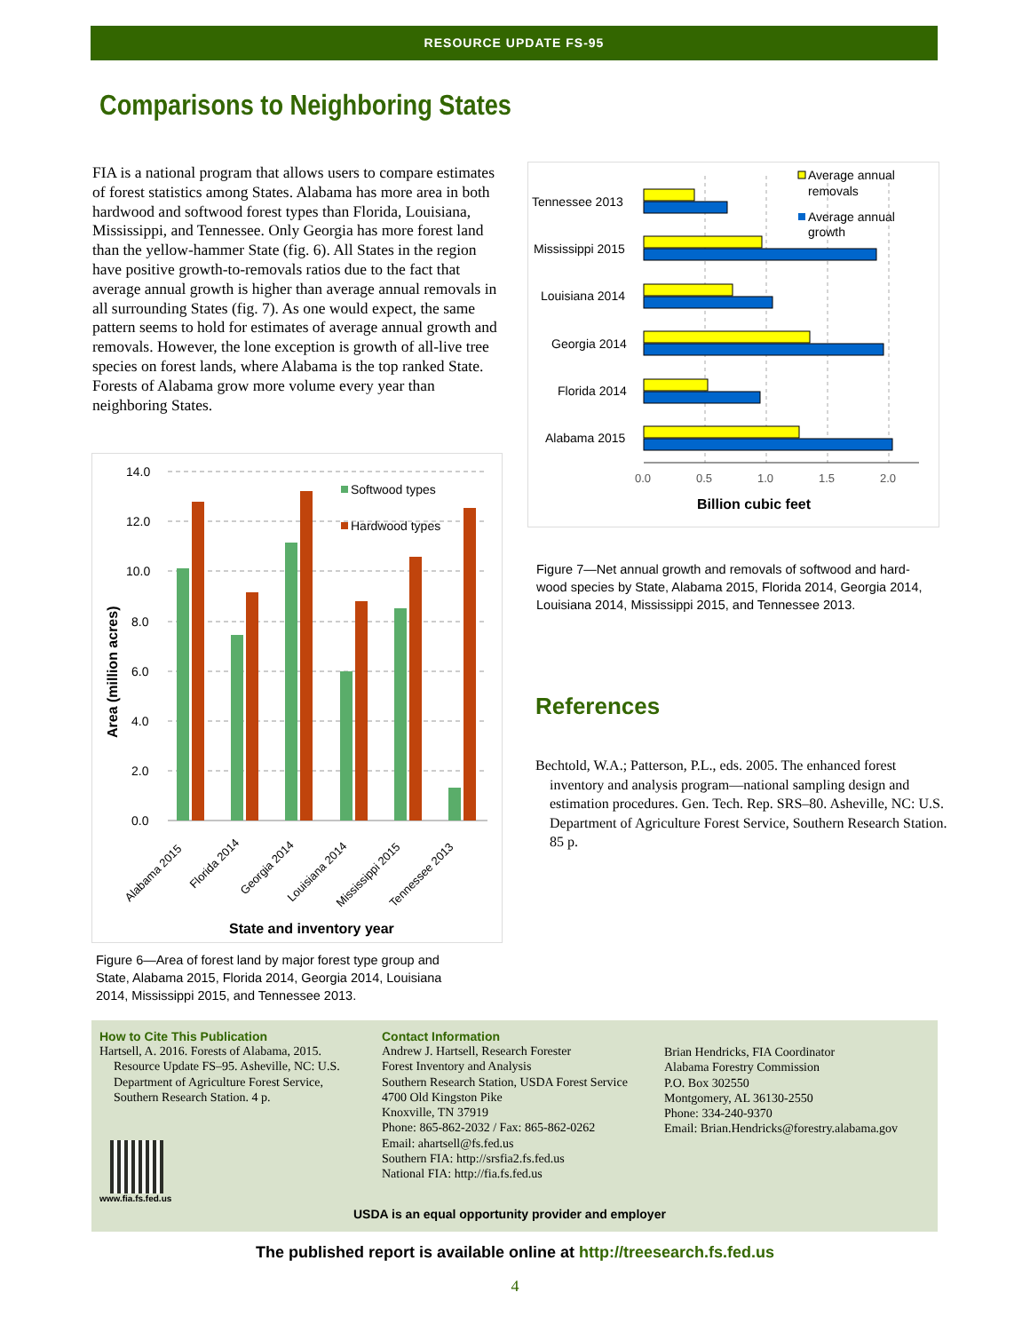RESOURCE UPDATE FS-95
Comparisons to Neighboring States
FIA is a national program that allows users to compare estimates of forest statistics among States. Alabama has more area in both hardwood and softwood forest types than Florida, Louisiana, Mississippi, and Tennessee. Only Georgia has more forest land than the yellow-hammer State (fig. 6). All States in the region have positive growth-to-removals ratios due to the fact that average annual growth is higher than average annual removals in all surrounding States (fig. 7). As one would expect, the same pattern seems to hold for estimates of average annual growth and removals. However, the lone exception is growth of all-live tree species on forest lands, where Alabama is the top ranked State. Forests of Alabama grow more volume every year than neighboring States.
14.0
12.0
10.0
8.0
6.0
4.0
2.0
0.0
Softwood types
Hardwood types
Area (million acres)
Alabama 2015
Florida 2014
Georgia 2014
Louisiana 2014
Mississippi 2015
Tennessee 2013
State and inventory year
Figure 6—Area of forest land by major forest type group and State, Alabama 2015, Florida 2014, Georgia 2014, Louisiana 2014, Mississippi 2015, and Tennessee 2013.
Tennessee 2013
Mississippi 2015
Louisiana 2014
Georgia 2014
Florida 2014
Alabama 2015
0.0
0.5
1.0
1.5
2.0
Billion cubic feet
Average annual
removals
Average annual
growth
Figure 7—Net annual growth and removals of softwood and hard-wood species by State, Alabama 2015, Florida 2014, Georgia 2014, Louisiana 2014, Mississippi 2015, and Tennessee 2013.
References
Bechtold, W.A.; Patterson, P.L., eds. 2005. The enhanced forest inventory and analysis program—national sampling design and estimation procedures. Gen. Tech. Rep. SRS–80. Asheville, NC: U.S. Department of Agriculture Forest Service, Southern Research Station. 85 p.
How to Cite This Publication
Hartsell, A. 2016. Forests of Alabama, 2015. Resource Update FS–95. Asheville, NC: U.S. Department of Agriculture Forest Service, Southern Research Station. 4 p.
www.fia.fs.fed.us
Contact Information
Andrew J. Hartsell, Research Forester
Forest Inventory and Analysis
Southern Research Station, USDA Forest Service
4700 Old Kingston Pike
Knoxville, TN 37919
Phone: 865-862-2032 / Fax: 865-862-0262
Email: ahartsell@fs.fed.us
Southern FIA: http://srsfia2.fs.fed.us
National FIA: http://fia.fs.fed.us
Brian Hendricks, FIA Coordinator
Alabama Forestry Commission
P.O. Box 302550
Montgomery, AL 36130-2550
Phone: 334-240-9370
Email: Brian.Hendricks@forestry.alabama.gov
USDA is an equal opportunity provider and employer
The published report is available online at http://treesearch.fs.fed.us
4